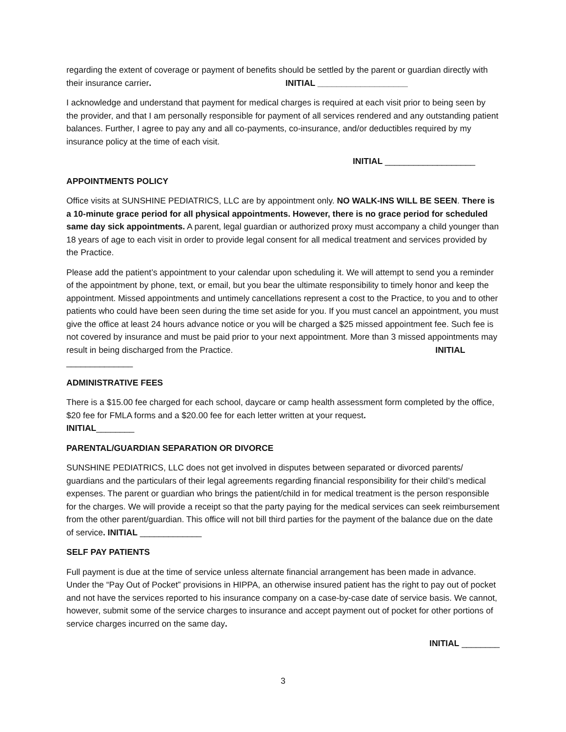regarding the extent of coverage or payment of benefits should be settled by the parent or guardian directly with their insurance carrier. INITIAL ___________________
I acknowledge and understand that payment for medical charges is required at each visit prior to being seen by the provider, and that I am personally responsible for payment of all services rendered and any outstanding patient balances. Further, I agree to pay any and all co-payments, co-insurance, and/or deductibles required by my insurance policy at the time of each visit.
INITIAL ___________________
APPOINTMENTS POLICY
Office visits at SUNSHINE PEDIATRICS, LLC are by appointment only. NO WALK-INS WILL BE SEEN. There is a 10-minute grace period for all physical appointments. However, there is no grace period for scheduled same day sick appointments. A parent, legal guardian or authorized proxy must accompany a child younger than 18 years of age to each visit in order to provide legal consent for all medical treatment and services provided by the Practice.
Please add the patient’s appointment to your calendar upon scheduling it. We will attempt to send you a reminder of the appointment by phone, text, or email, but you bear the ultimate responsibility to timely honor and keep the appointment. Missed appointments and untimely cancellations represent a cost to the Practice, to you and to other patients who could have been seen during the time set aside for you. If you must cancel an appointment, you must give the office at least 24 hours advance notice or you will be charged a $25 missed appointment fee. Such fee is not covered by insurance and must be paid prior to your next appointment. More than 3 missed appointments may result in being discharged from the Practice. INITIAL ______________
ADMINISTRATIVE FEES
There is a $15.00 fee charged for each school, daycare or camp health assessment form completed by the office, $20 fee for FMLA forms and a $20.00 fee for each letter written at your request.
INITIAL________
PARENTAL/GUARDIAN SEPARATION OR DIVORCE
SUNSHINE PEDIATRICS, LLC does not get involved in disputes between separated or divorced parents/ guardians and the particulars of their legal agreements regarding financial responsibility for their child’s medical expenses. The parent or guardian who brings the patient/child in for medical treatment is the person responsible for the charges. We will provide a receipt so that the party paying for the medical services can seek reimbursement from the other parent/guardian. This office will not bill third parties for the payment of the balance due on the date of service. INITIAL _____________
SELF PAY PATIENTS
Full payment is due at the time of service unless alternate financial arrangement has been made in advance. Under the “Pay Out of Pocket” provisions in HIPPA, an otherwise insured patient has the right to pay out of pocket and not have the services reported to his insurance company on a case-by-case date of service basis. We cannot, however, submit some of the service charges to insurance and accept payment out of pocket for other portions of service charges incurred on the same day.
INITIAL ________
3